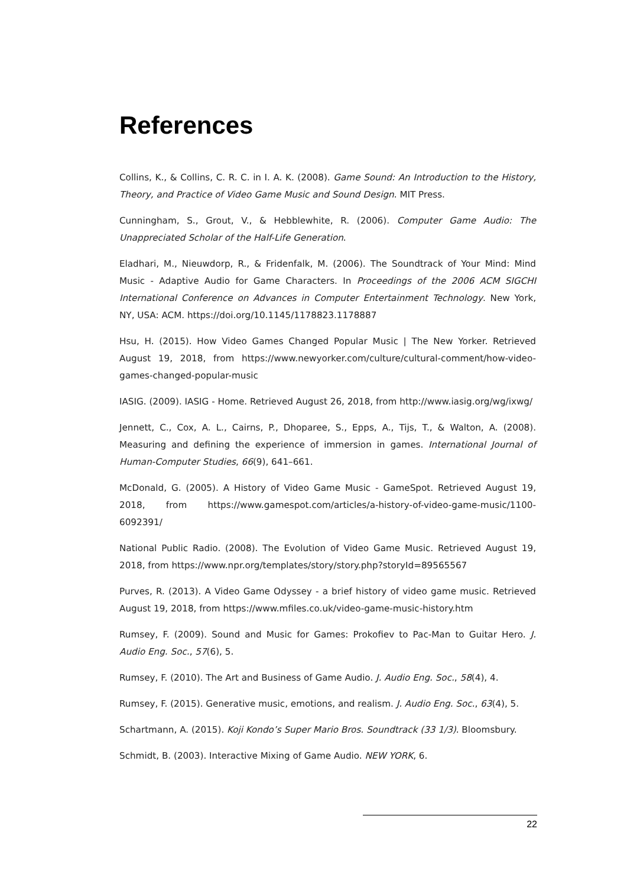References
Collins, K., & Collins, C. R. C. in I. A. K. (2008). Game Sound: An Introduction to the History, Theory, and Practice of Video Game Music and Sound Design. MIT Press.
Cunningham, S., Grout, V., & Hebblewhite, R. (2006). Computer Game Audio: The Unappreciated Scholar of the Half-Life Generation.
Eladhari, M., Nieuwdorp, R., & Fridenfalk, M. (2006). The Soundtrack of Your Mind: Mind Music - Adaptive Audio for Game Characters. In Proceedings of the 2006 ACM SIGCHI International Conference on Advances in Computer Entertainment Technology. New York, NY, USA: ACM. https://doi.org/10.1145/1178823.1178887
Hsu, H. (2015). How Video Games Changed Popular Music | The New Yorker. Retrieved August 19, 2018, from https://www.newyorker.com/culture/cultural-comment/how-video-games-changed-popular-music
IASIG. (2009). IASIG - Home. Retrieved August 26, 2018, from http://www.iasig.org/wg/ixwg/
Jennett, C., Cox, A. L., Cairns, P., Dhoparee, S., Epps, A., Tijs, T., & Walton, A. (2008). Measuring and defining the experience of immersion in games. International Journal of Human-Computer Studies, 66(9), 641–661.
McDonald, G. (2005). A History of Video Game Music - GameSpot. Retrieved August 19, 2018, from https://www.gamespot.com/articles/a-history-of-video-game-music/1100-6092391/
National Public Radio. (2008). The Evolution of Video Game Music. Retrieved August 19, 2018, from https://www.npr.org/templates/story/story.php?storyId=89565567
Purves, R. (2013). A Video Game Odyssey - a brief history of video game music. Retrieved August 19, 2018, from https://www.mfiles.co.uk/video-game-music-history.htm
Rumsey, F. (2009). Sound and Music for Games: Prokofiev to Pac-Man to Guitar Hero. J. Audio Eng. Soc., 57(6), 5.
Rumsey, F. (2010). The Art and Business of Game Audio. J. Audio Eng. Soc., 58(4), 4.
Rumsey, F. (2015). Generative music, emotions, and realism. J. Audio Eng. Soc., 63(4), 5.
Schartmann, A. (2015). Koji Kondo’s Super Mario Bros. Soundtrack (33 1/3). Bloomsbury.
Schmidt, B. (2003). Interactive Mixing of Game Audio. NEW YORK, 6.
22